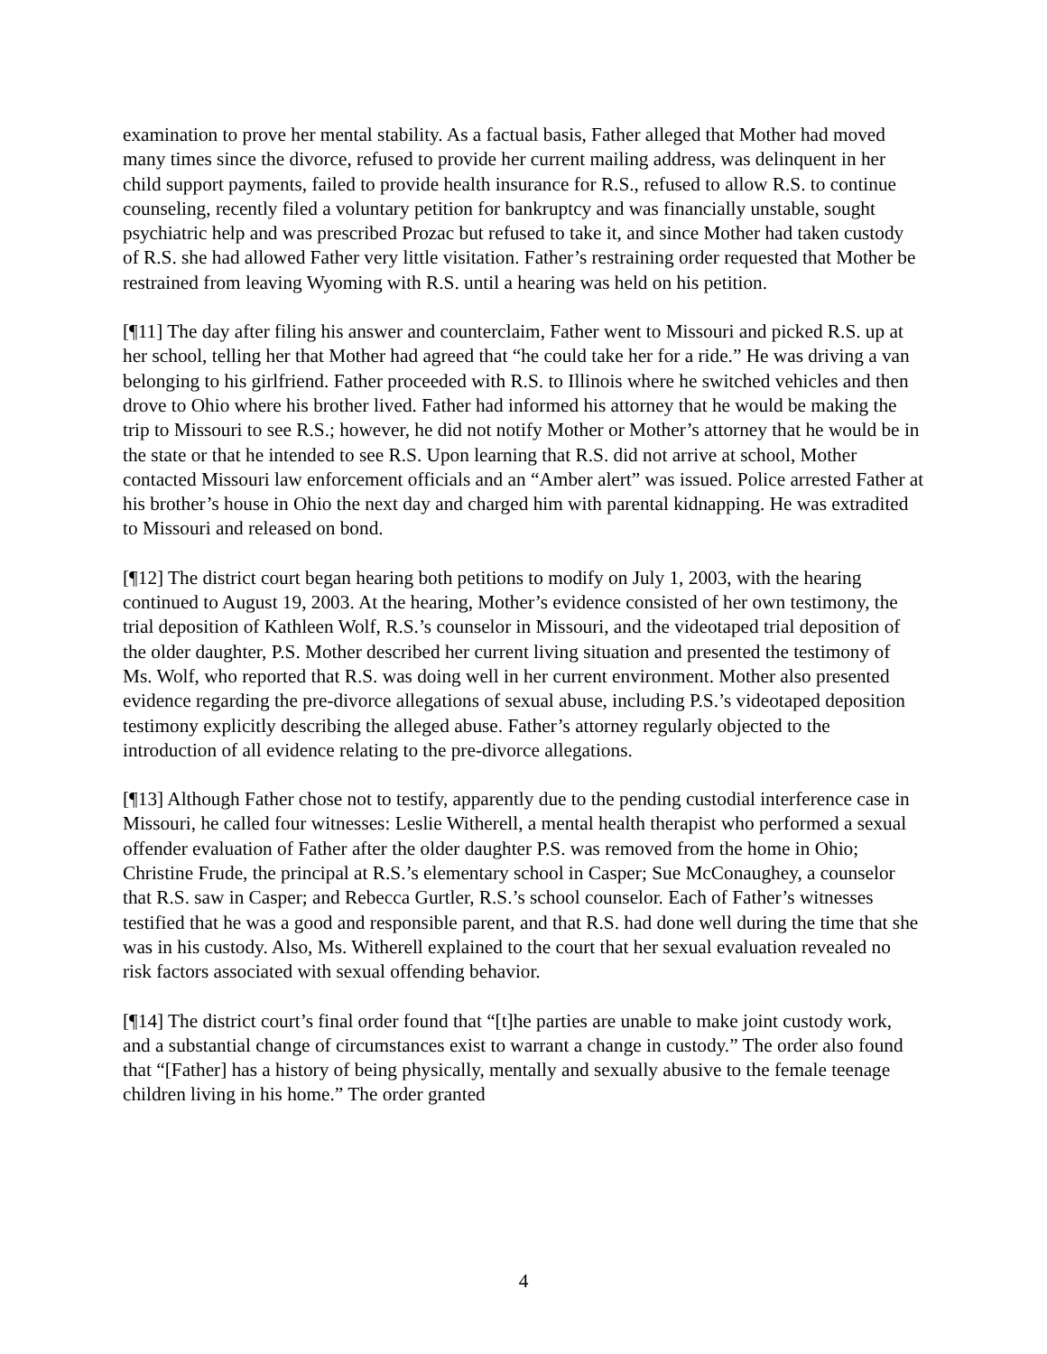examination to prove her mental stability. As a factual basis, Father alleged that Mother had moved many times since the divorce, refused to provide her current mailing address, was delinquent in her child support payments, failed to provide health insurance for R.S., refused to allow R.S. to continue counseling, recently filed a voluntary petition for bankruptcy and was financially unstable, sought psychiatric help and was prescribed Prozac but refused to take it, and since Mother had taken custody of R.S. she had allowed Father very little visitation. Father’s restraining order requested that Mother be restrained from leaving Wyoming with R.S. until a hearing was held on his petition.
[¶11] The day after filing his answer and counterclaim, Father went to Missouri and picked R.S. up at her school, telling her that Mother had agreed that “he could take her for a ride.” He was driving a van belonging to his girlfriend. Father proceeded with R.S. to Illinois where he switched vehicles and then drove to Ohio where his brother lived. Father had informed his attorney that he would be making the trip to Missouri to see R.S.; however, he did not notify Mother or Mother’s attorney that he would be in the state or that he intended to see R.S. Upon learning that R.S. did not arrive at school, Mother contacted Missouri law enforcement officials and an “Amber alert” was issued. Police arrested Father at his brother’s house in Ohio the next day and charged him with parental kidnapping. He was extradited to Missouri and released on bond.
[¶12] The district court began hearing both petitions to modify on July 1, 2003, with the hearing continued to August 19, 2003. At the hearing, Mother’s evidence consisted of her own testimony, the trial deposition of Kathleen Wolf, R.S.’s counselor in Missouri, and the videotaped trial deposition of the older daughter, P.S. Mother described her current living situation and presented the testimony of Ms. Wolf, who reported that R.S. was doing well in her current environment. Mother also presented evidence regarding the pre-divorce allegations of sexual abuse, including P.S.’s videotaped deposition testimony explicitly describing the alleged abuse. Father’s attorney regularly objected to the introduction of all evidence relating to the pre-divorce allegations.
[¶13] Although Father chose not to testify, apparently due to the pending custodial interference case in Missouri, he called four witnesses: Leslie Witherell, a mental health therapist who performed a sexual offender evaluation of Father after the older daughter P.S. was removed from the home in Ohio; Christine Frude, the principal at R.S.’s elementary school in Casper; Sue McConaughey, a counselor that R.S. saw in Casper; and Rebecca Gurtler, R.S.’s school counselor. Each of Father’s witnesses testified that he was a good and responsible parent, and that R.S. had done well during the time that she was in his custody. Also, Ms. Witherell explained to the court that her sexual evaluation revealed no risk factors associated with sexual offending behavior.
[¶14] The district court’s final order found that “[t]he parties are unable to make joint custody work, and a substantial change of circumstances exist to warrant a change in custody.” The order also found that “[Father] has a history of being physically, mentally and sexually abusive to the female teenage children living in his home.” The order granted
4